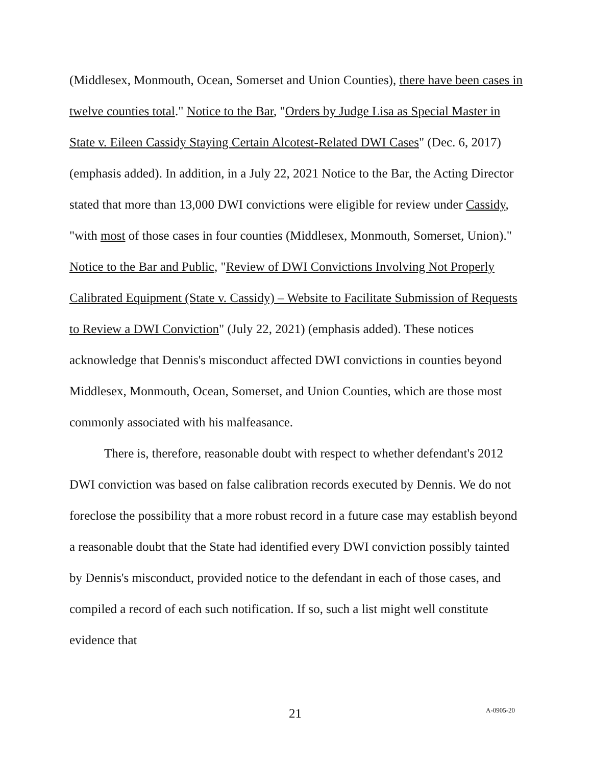(Middlesex, Monmouth, Ocean, Somerset and Union Counties), there have been cases in twelve counties total." Notice to the Bar, "Orders by Judge Lisa as Special Master in State v. Eileen Cassidy Staying Certain Alcotest-Related DWI Cases" (Dec. 6, 2017) (emphasis added). In addition, in a July 22, 2021 Notice to the Bar, the Acting Director stated that more than 13,000 DWI convictions were eligible for review under Cassidy, "with most of those cases in four counties (Middlesex, Monmouth, Somerset, Union)." Notice to the Bar and Public, "Review of DWI Convictions Involving Not Properly Calibrated Equipment (State v. Cassidy) – Website to Facilitate Submission of Requests to Review a DWI Conviction" (July 22, 2021) (emphasis added). These notices acknowledge that Dennis's misconduct affected DWI convictions in counties beyond Middlesex, Monmouth, Ocean, Somerset, and Union Counties, which are those most commonly associated with his malfeasance.
There is, therefore, reasonable doubt with respect to whether defendant's 2012 DWI conviction was based on false calibration records executed by Dennis. We do not foreclose the possibility that a more robust record in a future case may establish beyond a reasonable doubt that the State had identified every DWI conviction possibly tainted by Dennis's misconduct, provided notice to the defendant in each of those cases, and compiled a record of each such notification. If so, such a list might well constitute evidence that
21 A-0905-20